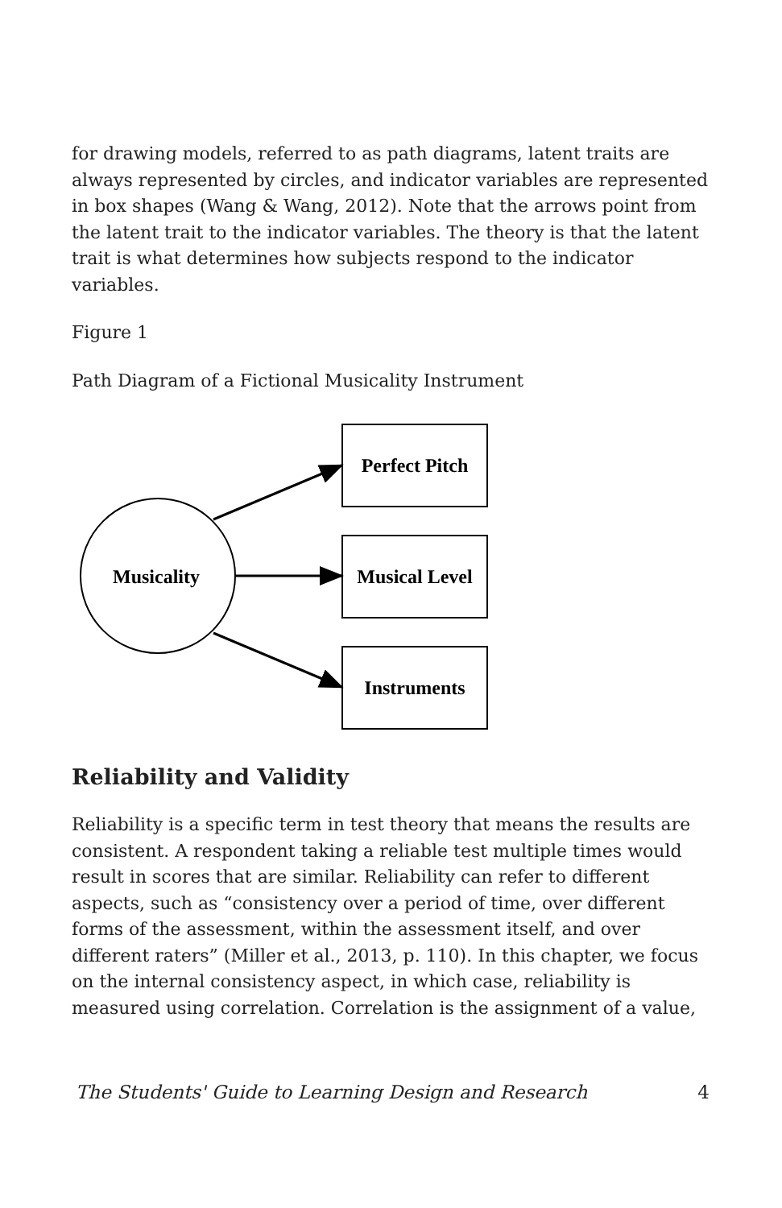for drawing models, referred to as path diagrams, latent traits are always represented by circles, and indicator variables are represented in box shapes (Wang & Wang, 2012). Note that the arrows point from the latent trait to the indicator variables. The theory is that the latent trait is what determines how subjects respond to the indicator variables.
Figure 1
Path Diagram of a Fictional Musicality Instrument
Musicality
Perfect Pitch
Musical Level
Instruments
Reliability and Validity
Reliability is a specific term in test theory that means the results are consistent. A respondent taking a reliable test multiple times would result in scores that are similar. Reliability can refer to different aspects, such as “consistency over a period of time, over different forms of the assessment, within the assessment itself, and over different raters” (Miller et al., 2013, p. 110). In this chapter, we focus on the internal consistency aspect, in which case, reliability is measured using correlation. Correlation is the assignment of a value,
The Students' Guide to Learning Design and Research 4